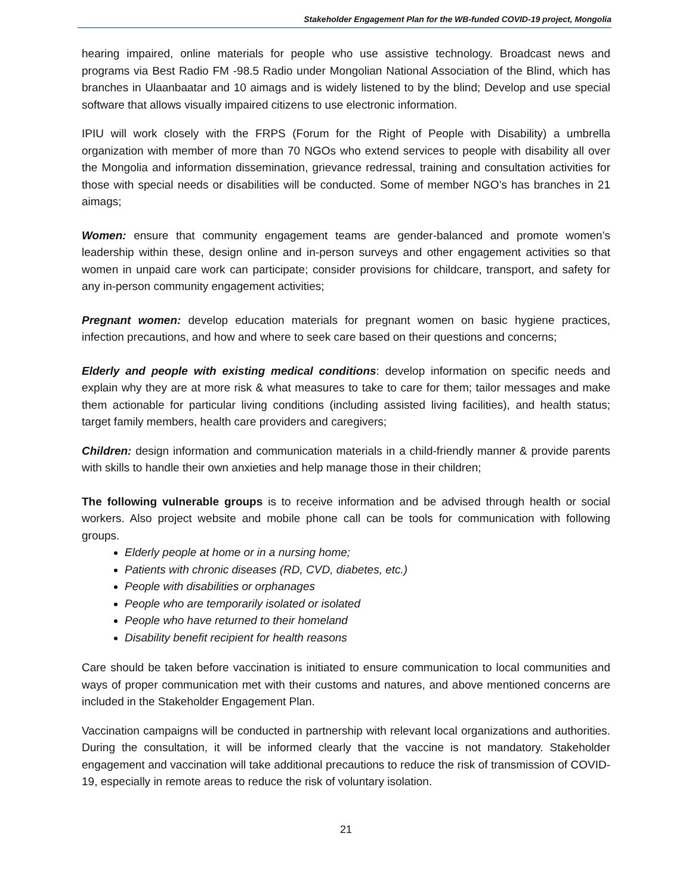Stakeholder Engagement Plan for the WB-funded COVID-19 project, Mongolia
hearing impaired, online materials for people who use assistive technology. Broadcast news and programs via Best Radio FM -98.5 Radio under Mongolian National Association of the Blind, which has branches in Ulaanbaatar and 10 aimags and is widely listened to by the blind; Develop and use special software that allows visually impaired citizens to use electronic information.
IPIU will work closely with the FRPS (Forum for the Right of People with Disability) a umbrella organization with member of more than 70 NGOs who extend services to people with disability all over the Mongolia and information dissemination, grievance redressal, training and consultation activities for those with special needs or disabilities will be conducted. Some of member NGO’s has branches in 21 aimags;
Women: ensure that community engagement teams are gender-balanced and promote women’s leadership within these, design online and in-person surveys and other engagement activities so that women in unpaid care work can participate; consider provisions for childcare, transport, and safety for any in-person community engagement activities;
Pregnant women: develop education materials for pregnant women on basic hygiene practices, infection precautions, and how and where to seek care based on their questions and concerns;
Elderly and people with existing medical conditions: develop information on specific needs and explain why they are at more risk & what measures to take to care for them; tailor messages and make them actionable for particular living conditions (including assisted living facilities), and health status; target family members, health care providers and caregivers;
Children: design information and communication materials in a child-friendly manner & provide parents with skills to handle their own anxieties and help manage those in their children;
The following vulnerable groups is to receive information and be advised through health or social workers. Also project website and mobile phone call can be tools for communication with following groups.
Elderly people at home or in a nursing home;
Patients with chronic diseases (RD, CVD, diabetes, etc.)
People with disabilities or orphanages
People who are temporarily isolated or isolated
People who have returned to their homeland
Disability benefit recipient for health reasons
Care should be taken before vaccination is initiated to ensure communication to local communities and ways of proper communication met with their customs and natures, and above mentioned concerns are included in the Stakeholder Engagement Plan.
Vaccination campaigns will be conducted in partnership with relevant local organizations and authorities. During the consultation, it will be informed clearly that the vaccine is not mandatory. Stakeholder engagement and vaccination will take additional precautions to reduce the risk of transmission of COVID-19, especially in remote areas to reduce the risk of voluntary isolation.
21